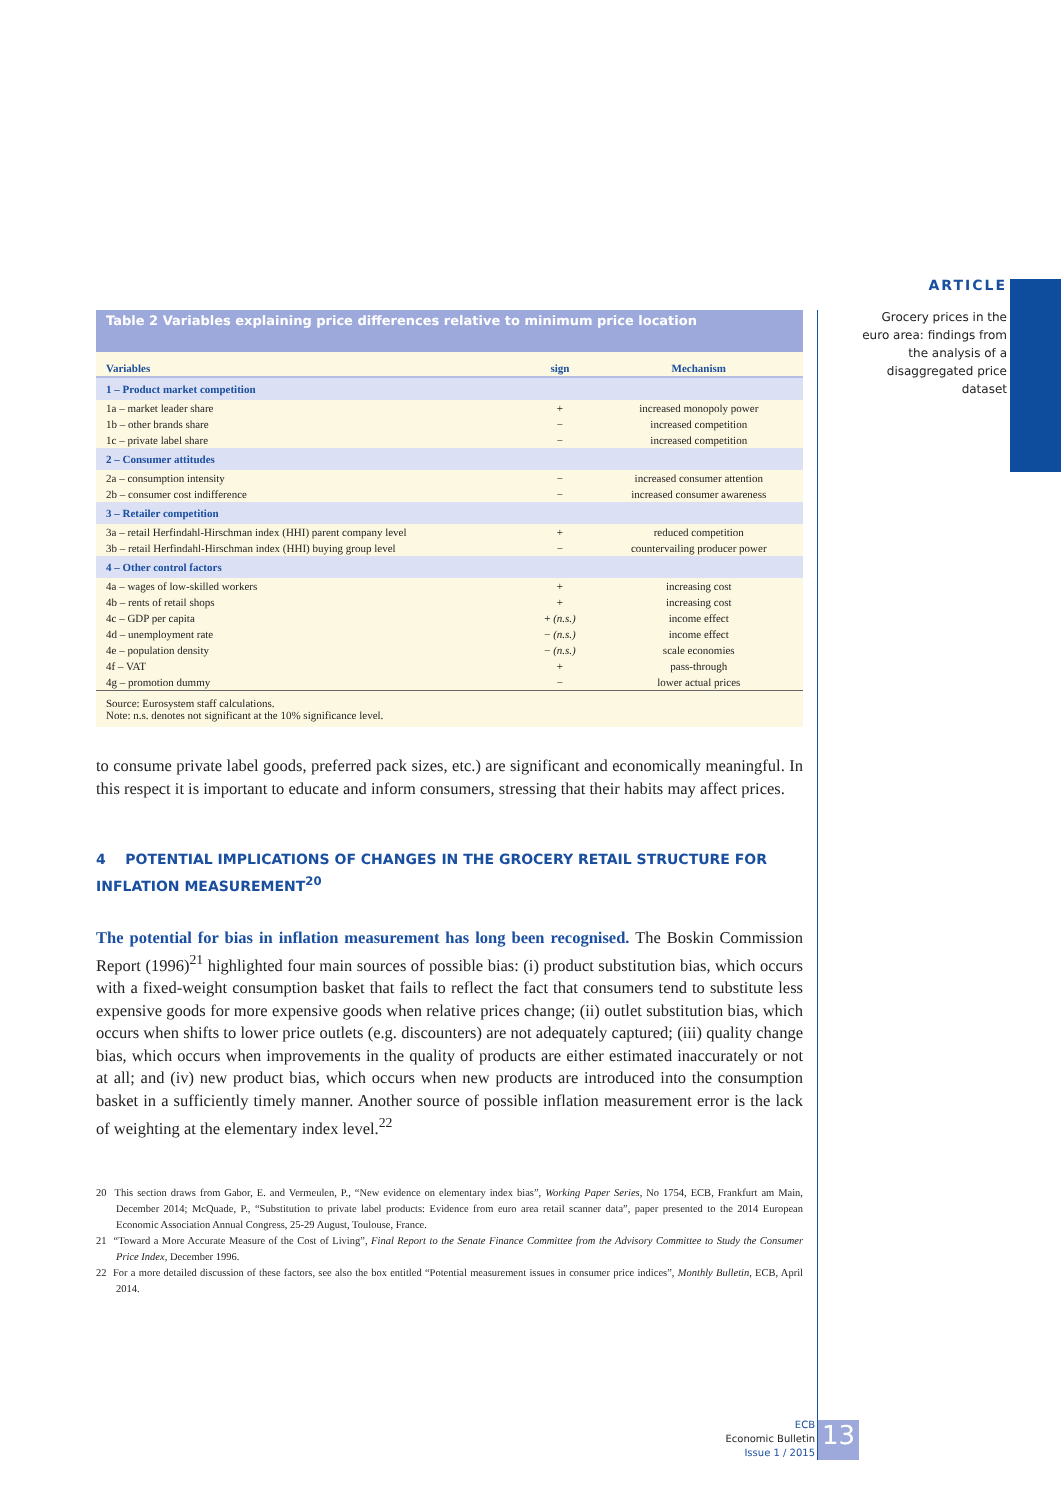ARTICLE
Grocery prices in the euro area: findings from the analysis of a disaggregated price dataset
Table 2 Variables explaining price differences relative to minimum price location
| Variables | sign | Mechanism |
| --- | --- | --- |
| 1 – Product market competition | | |
| 1a – market leader share | + | increased monopoly power |
| 1b – other brands share | − | increased competition |
| 1c – private label share | − | increased competition |
| 2 – Consumer attitudes | | |
| 2a – consumption intensity | − | increased consumer attention |
| 2b – consumer cost indifference | − | increased consumer awareness |
| 3 – Retailer competition | | |
| 3a – retail Herfindahl-Hirschman index (HHI) parent company level | + | reduced competition |
| 3b – retail Herfindahl-Hirschman index (HHI) buying group level | − | countervailing producer power |
| 4 – Other control factors | | |
| 4a – wages of low-skilled workers | + | increasing cost |
| 4b – rents of retail shops | + | increasing cost |
| 4c – GDP per capita | + (n.s.) | income effect |
| 4d – unemployment rate | − (n.s.) | income effect |
| 4e – population density | − (n.s.) | scale economies |
| 4f – VAT | + | pass-through |
| 4g – promotion dummy | − | lower actual prices |
Source: Eurosystem staff calculations.
Note: n.s. denotes not significant at the 10% significance level.
to consume private label goods, preferred pack sizes, etc.) are significant and economically meaningful. In this respect it is important to educate and inform consumers, stressing that their habits may affect prices.
4 POTENTIAL IMPLICATIONS OF CHANGES IN THE GROCERY RETAIL STRUCTURE FOR INFLATION MEASUREMENT<sup>20</sup>
The potential for bias in inflation measurement has long been recognised. The Boskin Commission Report (1996)<sup>21</sup> highlighted four main sources of possible bias: (i) product substitution bias, which occurs with a fixed-weight consumption basket that fails to reflect the fact that consumers tend to substitute less expensive goods for more expensive goods when relative prices change; (ii) outlet substitution bias, which occurs when shifts to lower price outlets (e.g. discounters) are not adequately captured; (iii) quality change bias, which occurs when improvements in the quality of products are either estimated inaccurately or not at all; and (iv) new product bias, which occurs when new products are introduced into the consumption basket in a sufficiently timely manner. Another source of possible inflation measurement error is the lack of weighting at the elementary index level.<sup>22</sup>
20 This section draws from Gabor, E. and Vermeulen, P., “New evidence on elementary index bias”, Working Paper Series, No 1754, ECB, Frankfurt am Main, December 2014; McQuade, P., “Substitution to private label products: Evidence from euro area retail scanner data”, paper presented to the 2014 European Economic Association Annual Congress, 25-29 August, Toulouse, France.
21 “Toward a More Accurate Measure of the Cost of Living”, Final Report to the Senate Finance Committee from the Advisory Committee to Study the Consumer Price Index, December 1996.
22 For a more detailed discussion of these factors, see also the box entitled “Potential measurement issues in consumer price indices”, Monthly Bulletin, ECB, April 2014.
ECB
Economic Bulletin
Issue 1 / 2015
13